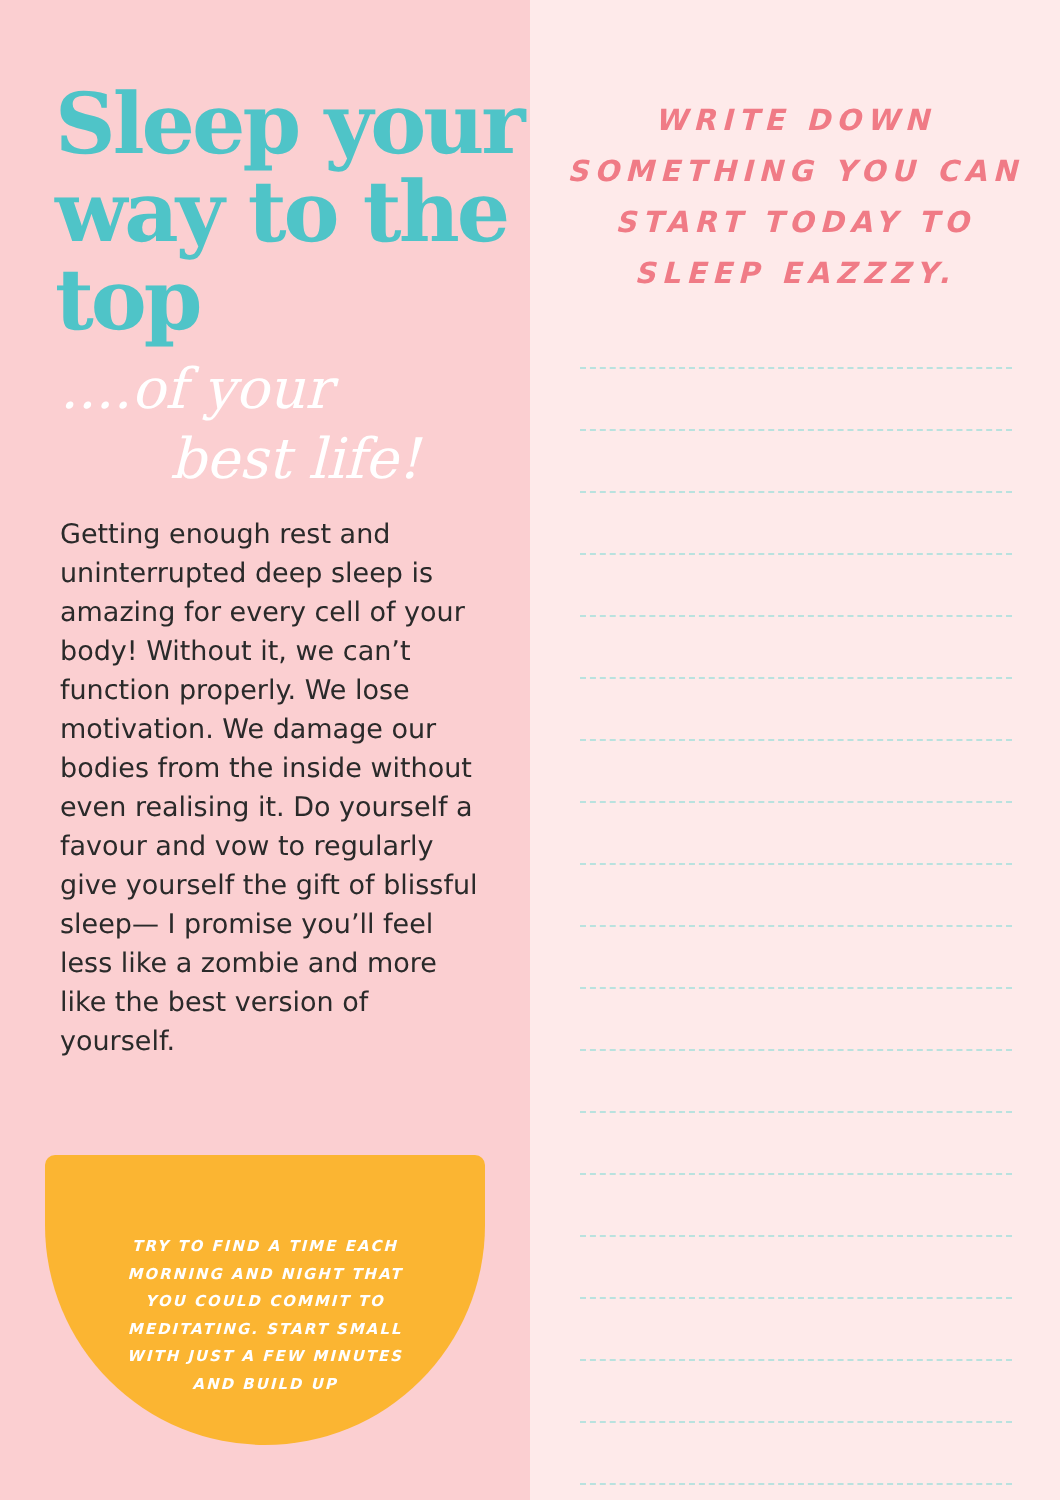Sleep your way to the top
....of your
best life!
Getting enough rest and uninterrupted deep sleep is amazing for every cell of your body! Without it, we can’t function properly. We lose motivation. We damage our bodies from the inside without even realising it. Do yourself a favour and vow to regularly give yourself the gift of blissful sleep— I promise you’ll feel less like a zombie and more like the best version of yourself.
TRY TO FIND A TIME EACH MORNING AND NIGHT THAT YOU COULD COMMIT TO MEDITATING. START SMALL WITH JUST A FEW MINUTES AND BUILD UP
WRITE DOWN SOMETHING YOU CAN START TODAY TO SLEEP EAZZZY.